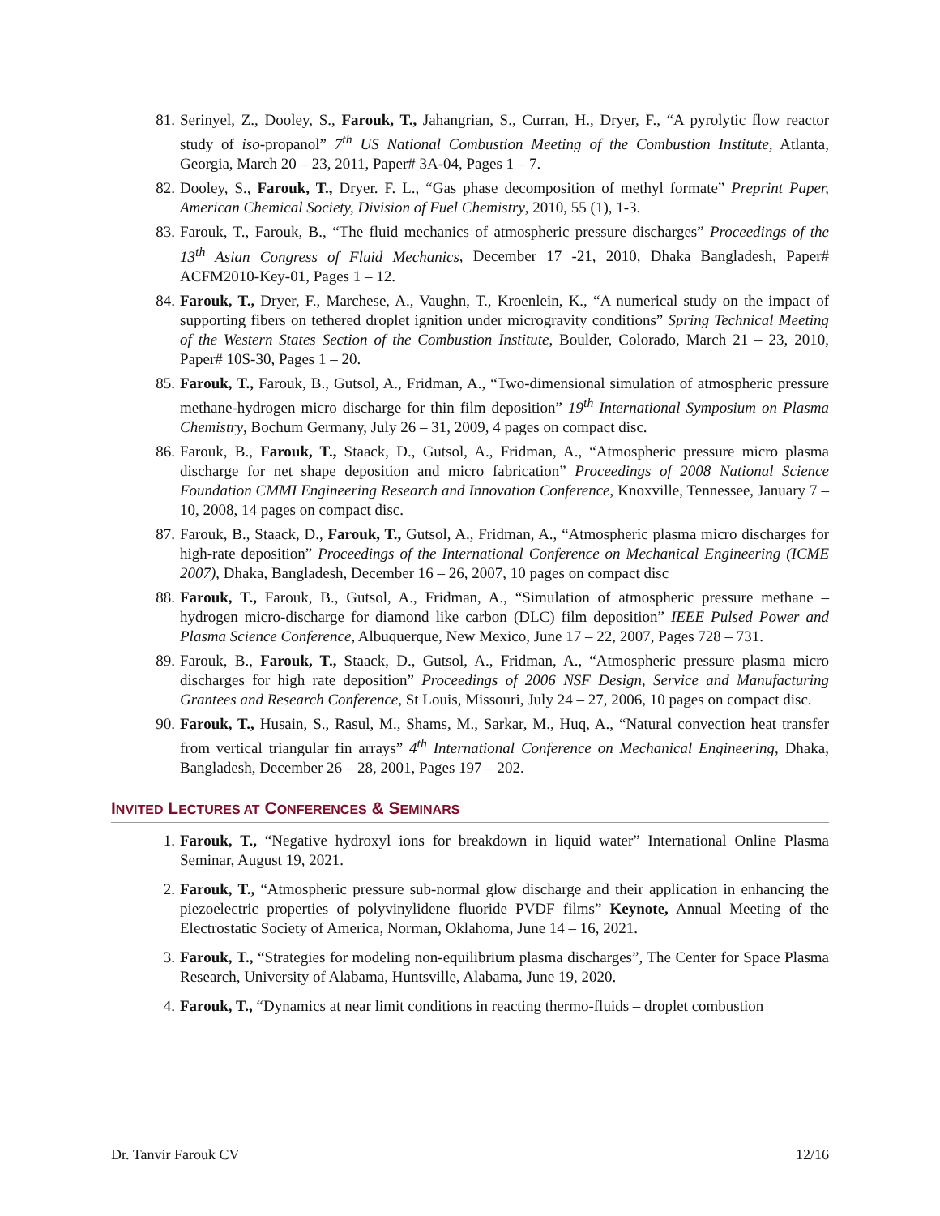81. Serinyel, Z., Dooley, S., Farouk, T., Jahangrian, S., Curran, H., Dryer, F., “A pyrolytic flow reactor study of iso-propanol” 7<sup>th</sup> US National Combustion Meeting of the Combustion Institute, Atlanta, Georgia, March 20 – 23, 2011, Paper# 3A-04, Pages 1 – 7.
82. Dooley, S., Farouk, T., Dryer. F. L., “Gas phase decomposition of methyl formate” Preprint Paper, American Chemical Society, Division of Fuel Chemistry, 2010, 55 (1), 1-3.
83. Farouk, T., Farouk, B., “The fluid mechanics of atmospheric pressure discharges” Proceedings of the 13<sup>th</sup> Asian Congress of Fluid Mechanics, December 17 -21, 2010, Dhaka Bangladesh, Paper# ACFM2010-Key-01, Pages 1 – 12.
84. Farouk, T., Dryer, F., Marchese, A., Vaughn, T., Kroenlein, K., “A numerical study on the impact of supporting fibers on tethered droplet ignition under microgravity conditions” Spring Technical Meeting of the Western States Section of the Combustion Institute, Boulder, Colorado, March 21 – 23, 2010, Paper# 10S-30, Pages 1 – 20.
85. Farouk, T., Farouk, B., Gutsol, A., Fridman, A., “Two-dimensional simulation of atmospheric pressure methane-hydrogen micro discharge for thin film deposition” 19<sup>th</sup> International Symposium on Plasma Chemistry, Bochum Germany, July 26 – 31, 2009, 4 pages on compact disc.
86. Farouk, B., Farouk, T., Staack, D., Gutsol, A., Fridman, A., “Atmospheric pressure micro plasma discharge for net shape deposition and micro fabrication” Proceedings of 2008 National Science Foundation CMMI Engineering Research and Innovation Conference, Knoxville, Tennessee, January 7 – 10, 2008, 14 pages on compact disc.
87. Farouk, B., Staack, D., Farouk, T., Gutsol, A., Fridman, A., “Atmospheric plasma micro discharges for high-rate deposition” Proceedings of the International Conference on Mechanical Engineering (ICME 2007), Dhaka, Bangladesh, December 16 – 26, 2007, 10 pages on compact disc
88. Farouk, T., Farouk, B., Gutsol, A., Fridman, A., “Simulation of atmospheric pressure methane – hydrogen micro-discharge for diamond like carbon (DLC) film deposition” IEEE Pulsed Power and Plasma Science Conference, Albuquerque, New Mexico, June 17 – 22, 2007, Pages 728 – 731.
89. Farouk, B., Farouk, T., Staack, D., Gutsol, A., Fridman, A., “Atmospheric pressure plasma micro discharges for high rate deposition” Proceedings of 2006 NSF Design, Service and Manufacturing Grantees and Research Conference, St Louis, Missouri, July 24 – 27, 2006, 10 pages on compact disc.
90. Farouk, T., Husain, S., Rasul, M., Shams, M., Sarkar, M., Huq, A., “Natural convection heat transfer from vertical triangular fin arrays” 4<sup>th</sup> International Conference on Mechanical Engineering, Dhaka, Bangladesh, December 26 – 28, 2001, Pages 197 – 202.
INVITED LECTURES AT CONFERENCES & SEMINARS
1. Farouk, T., “Negative hydroxyl ions for breakdown in liquid water” International Online Plasma Seminar, August 19, 2021.
2. Farouk, T., “Atmospheric pressure sub-normal glow discharge and their application in enhancing the piezoelectric properties of polyvinylidene fluoride PVDF films” Keynote, Annual Meeting of the Electrostatic Society of America, Norman, Oklahoma, June 14 – 16, 2021.
3. Farouk, T., “Strategies for modeling non-equilibrium plasma discharges”, The Center for Space Plasma Research, University of Alabama, Huntsville, Alabama, June 19, 2020.
4. Farouk, T., “Dynamics at near limit conditions in reacting thermo-fluids – droplet combustion
Dr. Tanvir Farouk CV 12/16